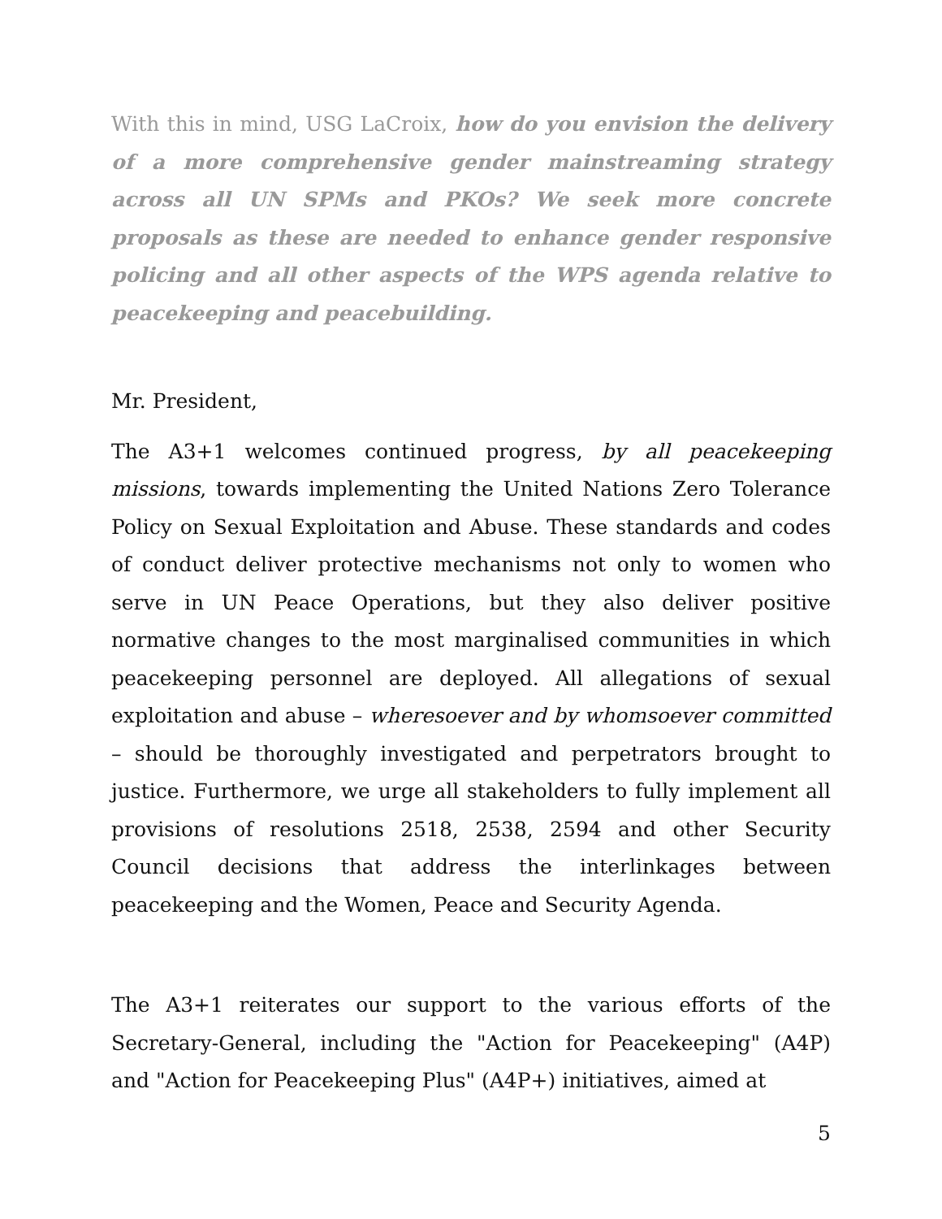With this in mind, USG LaCroix, how do you envision the delivery of a more comprehensive gender mainstreaming strategy across all UN SPMs and PKOs? We seek more concrete proposals as these are needed to enhance gender responsive policing and all other aspects of the WPS agenda relative to peacekeeping and peacebuilding.
Mr. President,
The A3+1 welcomes continued progress, by all peacekeeping missions, towards implementing the United Nations Zero Tolerance Policy on Sexual Exploitation and Abuse. These standards and codes of conduct deliver protective mechanisms not only to women who serve in UN Peace Operations, but they also deliver positive normative changes to the most marginalised communities in which peacekeeping personnel are deployed. All allegations of sexual exploitation and abuse – wheresoever and by whomsoever committed – should be thoroughly investigated and perpetrators brought to justice. Furthermore, we urge all stakeholders to fully implement all provisions of resolutions 2518, 2538, 2594 and other Security Council decisions that address the interlinkages between peacekeeping and the Women, Peace and Security Agenda.
The A3+1 reiterates our support to the various efforts of the Secretary-General, including the "Action for Peacekeeping" (A4P) and "Action for Peacekeeping Plus" (A4P+) initiatives, aimed at
5